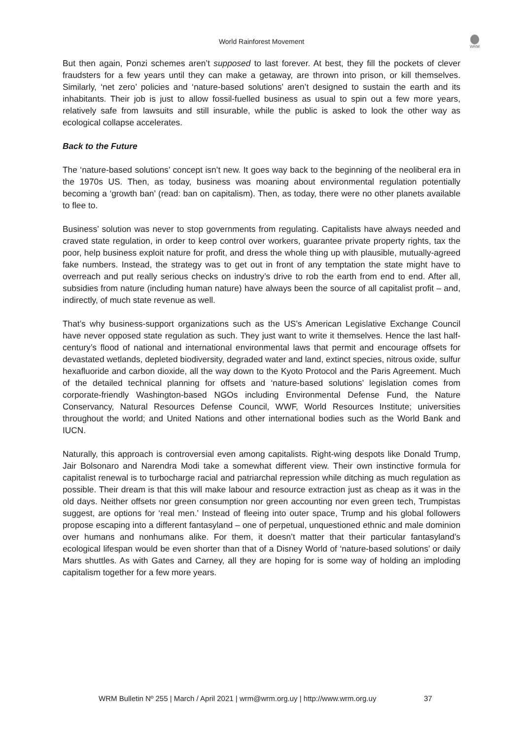World Rainforest Movement
WRM
But then again, Ponzi schemes aren’t supposed to last forever. At best, they fill the pockets of clever fraudsters for a few years until they can make a getaway, are thrown into prison, or kill themselves. Similarly, ‘net zero’ policies and ‘nature-based solutions’ aren’t designed to sustain the earth and its inhabitants. Their job is just to allow fossil-fuelled business as usual to spin out a few more years, relatively safe from lawsuits and still insurable, while the public is asked to look the other way as ecological collapse accelerates.
Back to the Future
The ‘nature-based solutions’ concept isn’t new. It goes way back to the beginning of the neoliberal era in the 1970s US. Then, as today, business was moaning about environmental regulation potentially becoming a ‘growth ban’ (read: ban on capitalism). Then, as today, there were no other planets available to flee to.
Business’ solution was never to stop governments from regulating. Capitalists have always needed and craved state regulation, in order to keep control over workers, guarantee private property rights, tax the poor, help business exploit nature for profit, and dress the whole thing up with plausible, mutually-agreed fake numbers. Instead, the strategy was to get out in front of any temptation the state might have to overreach and put really serious checks on industry’s drive to rob the earth from end to end. After all, subsidies from nature (including human nature) have always been the source of all capitalist profit – and, indirectly, of much state revenue as well.
That’s why business-support organizations such as the US’s American Legislative Exchange Council have never opposed state regulation as such. They just want to write it themselves. Hence the last half-century’s flood of national and international environmental laws that permit and encourage offsets for devastated wetlands, depleted biodiversity, degraded water and land, extinct species, nitrous oxide, sulfur hexafluoride and carbon dioxide, all the way down to the Kyoto Protocol and the Paris Agreement. Much of the detailed technical planning for offsets and ‘nature-based solutions’ legislation comes from corporate-friendly Washington-based NGOs including Environmental Defense Fund, the Nature Conservancy, Natural Resources Defense Council, WWF, World Resources Institute; universities throughout the world; and United Nations and other international bodies such as the World Bank and IUCN.
Naturally, this approach is controversial even among capitalists. Right-wing despots like Donald Trump, Jair Bolsonaro and Narendra Modi take a somewhat different view. Their own instinctive formula for capitalist renewal is to turbocharge racial and patriarchal repression while ditching as much regulation as possible. Their dream is that this will make labour and resource extraction just as cheap as it was in the old days. Neither offsets nor green consumption nor green accounting nor even green tech, Trumpistas suggest, are options for ‘real men.’ Instead of fleeing into outer space, Trump and his global followers propose escaping into a different fantasyland – one of perpetual, unquestioned ethnic and male dominion over humans and nonhumans alike. For them, it doesn’t matter that their particular fantasyland’s ecological lifespan would be even shorter than that of a Disney World of ‘nature-based solutions’ or daily Mars shuttles. As with Gates and Carney, all they are hoping for is some way of holding an imploding capitalism together for a few more years.
WRM Bulletin Nº 255 | March / April 2021 | wrm@wrm.org.uy | http://www.wrm.org.uy 37